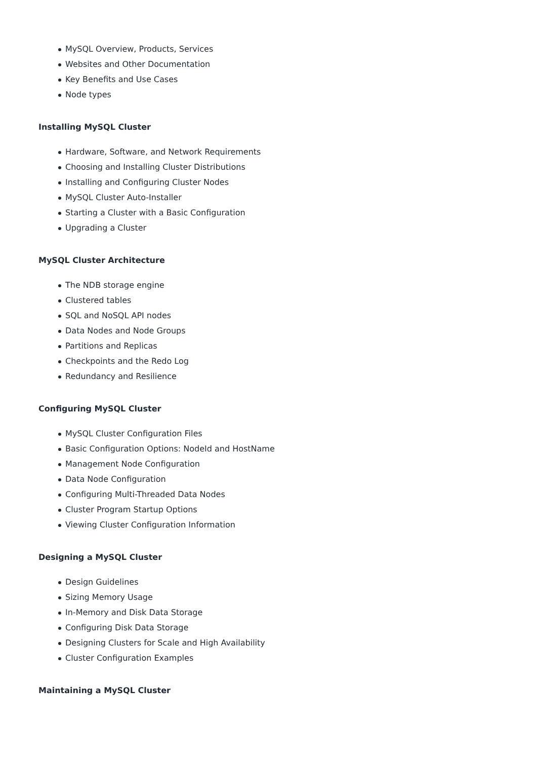MySQL Overview, Products, Services
Websites and Other Documentation
Key Benefits and Use Cases
Node types
Installing MySQL Cluster
Hardware, Software, and Network Requirements
Choosing and Installing Cluster Distributions
Installing and Configuring Cluster Nodes
MySQL Cluster Auto-Installer
Starting a Cluster with a Basic Configuration
Upgrading a Cluster
MySQL Cluster Architecture
The NDB storage engine
Clustered tables
SQL and NoSQL API nodes
Data Nodes and Node Groups
Partitions and Replicas
Checkpoints and the Redo Log
Redundancy and Resilience
Configuring MySQL Cluster
MySQL Cluster Configuration Files
Basic Configuration Options: NodeId and HostName
Management Node Configuration
Data Node Configuration
Configuring Multi-Threaded Data Nodes
Cluster Program Startup Options
Viewing Cluster Configuration Information
Designing a MySQL Cluster
Design Guidelines
Sizing Memory Usage
In-Memory and Disk Data Storage
Configuring Disk Data Storage
Designing Clusters for Scale and High Availability
Cluster Configuration Examples
Maintaining a MySQL Cluster